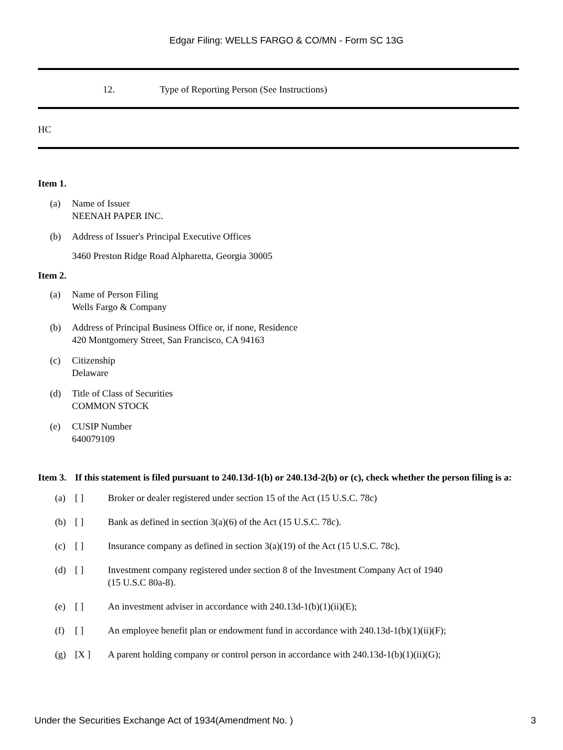Edgar Filing: WELLS FARGO & CO/MN - Form SC 13G
12. Type of Reporting Person (See Instructions)
HC
Item 1.
(a) Name of Issuer
NEENAH PAPER INC.
(b) Address of Issuer's Principal Executive Offices
3460 Preston Ridge Road Alpharetta, Georgia 30005
Item 2.
(a) Name of Person Filing
Wells Fargo & Company
(b) Address of Principal Business Office or, if none, Residence
420 Montgomery Street, San Francisco, CA 94163
(c) Citizenship
Delaware
(d) Title of Class of Securities
COMMON STOCK
(e) CUSIP Number
640079109
Item 3. If this statement is filed pursuant to 240.13d-1(b) or 240.13d-2(b) or (c), check whether the person filing is a:
(a) [ ] Broker or dealer registered under section 15 of the Act (15 U.S.C. 78c)
(b) [ ] Bank as defined in section 3(a)(6) of the Act (15 U.S.C. 78c).
(c) [ ] Insurance company as defined in section 3(a)(19) of the Act (15 U.S.C. 78c).
(d) [ ] Investment company registered under section 8 of the Investment Company Act of 1940
(15 U.S.C 80a-8).
(e) [ ] An investment adviser in accordance with 240.13d-1(b)(1)(ii)(E);
(f) [ ] An employee benefit plan or endowment fund in accordance with 240.13d-1(b)(1)(ii)(F);
(g) [X ] A parent holding company or control person in accordance with 240.13d-1(b)(1)(ii)(G);
Under the Securities Exchange Act of 1934(Amendment No. ) 3